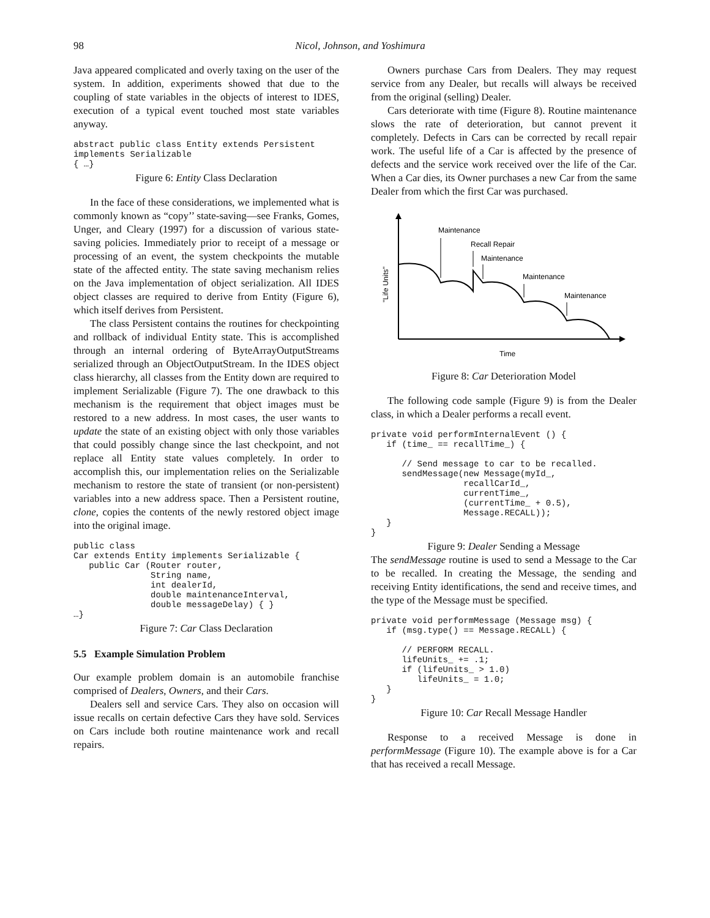98
Nicol, Johnson, and Yoshimura
Java appeared complicated and overly taxing on the user of the system. In addition, experiments showed that due to the coupling of state variables in the objects of interest to IDES, execution of a typical event touched most state variables anyway.
abstract public class Entity extends Persistent
implements Serializable
{ …}
Figure 6: Entity Class Declaration
In the face of these considerations, we implemented what is commonly known as “copy’’ state-saving—see Franks, Gomes, Unger, and Cleary (1997) for a discussion of various state-saving policies. Immediately prior to receipt of a message or processing of an event, the system checkpoints the mutable state of the affected entity. The state saving mechanism relies on the Java implementation of object serialization. All IDES object classes are required to derive from Entity (Figure 6), which itself derives from Persistent.
The class Persistent contains the routines for checkpointing and rollback of individual Entity state. This is accomplished through an internal ordering of ByteArrayOutputStreams serialized through an ObjectOutputStream. In the IDES object class hierarchy, all classes from the Entity down are required to implement Serializable (Figure 7). The one drawback to this mechanism is the requirement that object images must be restored to a new address. In most cases, the user wants to update the state of an existing object with only those variables that could possibly change since the last checkpoint, and not replace all Entity state values completely. In order to accomplish this, our implementation relies on the Serializable mechanism to restore the state of transient (or non-persistent) variables into a new address space. Then a Persistent routine, clone, copies the contents of the newly restored object image into the original image.
public class
Car extends Entity implements Serializable {
   public Car (Router router,
               String name,
               int dealerId,
               double maintenanceInterval,
               double messageDelay) { }
…}
Figure 7: Car Class Declaration
5.5 Example Simulation Problem
Our example problem domain is an automobile franchise comprised of Dealers, Owners, and their Cars.
Dealers sell and service Cars. They also on occasion will issue recalls on certain defective Cars they have sold. Services on Cars include both routine maintenance work and recall repairs.
Owners purchase Cars from Dealers. They may request service from any Dealer, but recalls will always be received from the original (selling) Dealer.
Cars deteriorate with time (Figure 8). Routine maintenance slows the rate of deterioration, but cannot prevent it completely. Defects in Cars can be corrected by recall repair work. The useful life of a Car is affected by the presence of defects and the service work received over the life of the Car. When a Car dies, its Owner purchases a new Car from the same Dealer from which the first Car was purchased.
Maintenance
Recall Repair
Maintenance
Maintenance
Maintenance
Time
"Life Units"
Figure 8: Car Deterioration Model
The following code sample (Figure 9) is from the Dealer class, in which a Dealer performs a recall event.
private void performInternalEvent () {
   if (time_ == recallTime_) {

      // Send message to car to be recalled.
      sendMessage(new Message(myId_,
                  recallCarId_,
                  currentTime_,
                  (currentTime_ + 0.5),
                  Message.RECALL));
   }
}
Figure 9: Dealer Sending a Message
The sendMessage routine is used to send a Message to the Car to be recalled. In creating the Message, the sending and receiving Entity identifications, the send and receive times, and the type of the Message must be specified.
private void performMessage (Message msg) {
   if (msg.type() == Message.RECALL) {

      // PERFORM RECALL.
      lifeUnits_ += .1;
      if (lifeUnits_ > 1.0)
         lifeUnits_ = 1.0;
   }
}
Figure 10: Car Recall Message Handler
Response to a received Message is done in performMessage (Figure 10). The example above is for a Car that has received a recall Message.